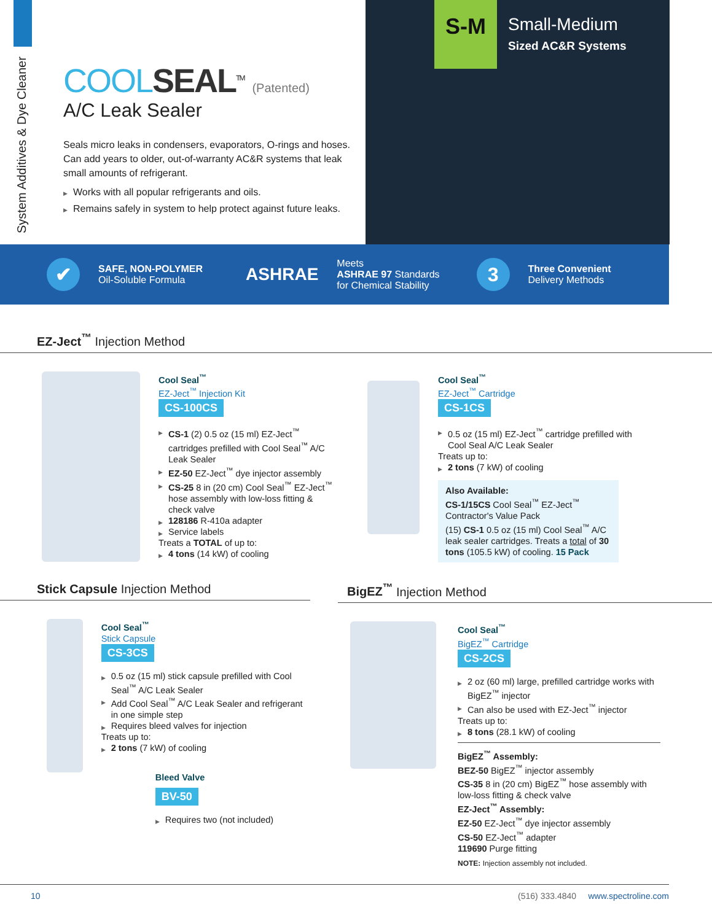System Additives & Dye Cleaner
COOL SEAL<sup>TM</sup> (Patented)
A/C Leak Sealer
Seals micro leaks in condensers, evaporators, O-rings and hoses. Can add years to older, out-of-warranty AC&R systems that leak small amounts of refrigerant.
▶ Works with all popular refrigerants and oils.
▶ Remains safely in system to help protect against future leaks.
S-M
Small-Medium
Sized AC&R Systems
✔
SAFE, NON-POLYMER
Oil-Soluble Formula
ASHRAE
Meets
ASHRAE 97 Standards
for Chemical Stability
3
Three Convenient
Delivery Methods
EZ-Ject<sup>™</sup> Injection Method
Cool Seal<sup>™</sup>
EZ-Ject<sup>™</sup> Injection Kit
CS-100CS
▶ CS-1 (2) 0.5 oz (15 ml) EZ-Ject<sup>™</sup> cartridges prefilled with Cool Seal<sup>™</sup> A/C Leak Sealer
▶ EZ-50 EZ-Ject<sup>™</sup> dye injector assembly
▶ CS-25 8 in (20 cm) Cool Seal<sup>™</sup> EZ-Ject<sup>™</sup> hose assembly with low-loss fitting & check valve
▶ 128186 R-410a adapter
▶ Service labels
Treats a TOTAL of up to:
▶ 4 tons (14 kW) of cooling
Cool Seal<sup>™</sup>
EZ-Ject<sup>™</sup> Cartridge
CS-1CS
▶ 0.5 oz (15 ml) EZ-Ject<sup>™</sup> cartridge prefilled with Cool Seal A/C Leak Sealer
Treats up to:
▶ 2 tons (7 kW) of cooling
Also Available:
CS-1/15CS Cool Seal<sup>™</sup> EZ-Ject<sup>™</sup> Contractor's Value Pack
(15) CS-1 0.5 oz (15 ml) Cool Seal<sup>™</sup> A/C leak sealer cartridges. Treats a total of 30 tons (105.5 kW) of cooling. 15 Pack
Stick Capsule Injection Method
Cool Seal<sup>™</sup>
Stick Capsule
CS-3CS
▶ 0.5 oz (15 ml) stick capsule prefilled with Cool Seal<sup>™</sup> A/C Leak Sealer
▶ Add Cool Seal<sup>™</sup> A/C Leak Sealer and refrigerant in one simple step
▶ Requires bleed valves for injection
Treats up to:
▶ 2 tons (7 kW) of cooling
Bleed Valve
BV-50
▶ Requires two (not included)
BigEZ<sup>™</sup> Injection Method
Cool Seal<sup>™</sup>
BigEZ<sup>™</sup> Cartridge
CS-2CS
▶ 2 oz (60 ml) large, prefilled cartridge works with BigEZ<sup>™</sup> injector
▶ Can also be used with EZ-Ject<sup>™</sup> injector
Treats up to:
▶ 8 tons (28.1 kW) of cooling
BigEZ<sup>™</sup> Assembly:
BEZ-50 BigEZ<sup>™</sup> injector assembly
CS-35 8 in (20 cm) BigEZ<sup>™</sup> hose assembly with low-loss fitting & check valve
EZ-Ject<sup>™</sup> Assembly:
EZ-50 EZ-Ject<sup>™</sup> dye injector assembly
CS-50 EZ-Ject<sup>™</sup> adapter
119690 Purge fitting
NOTE: Injection assembly not included.
10 (516) 333.4840 www.spectroline.com